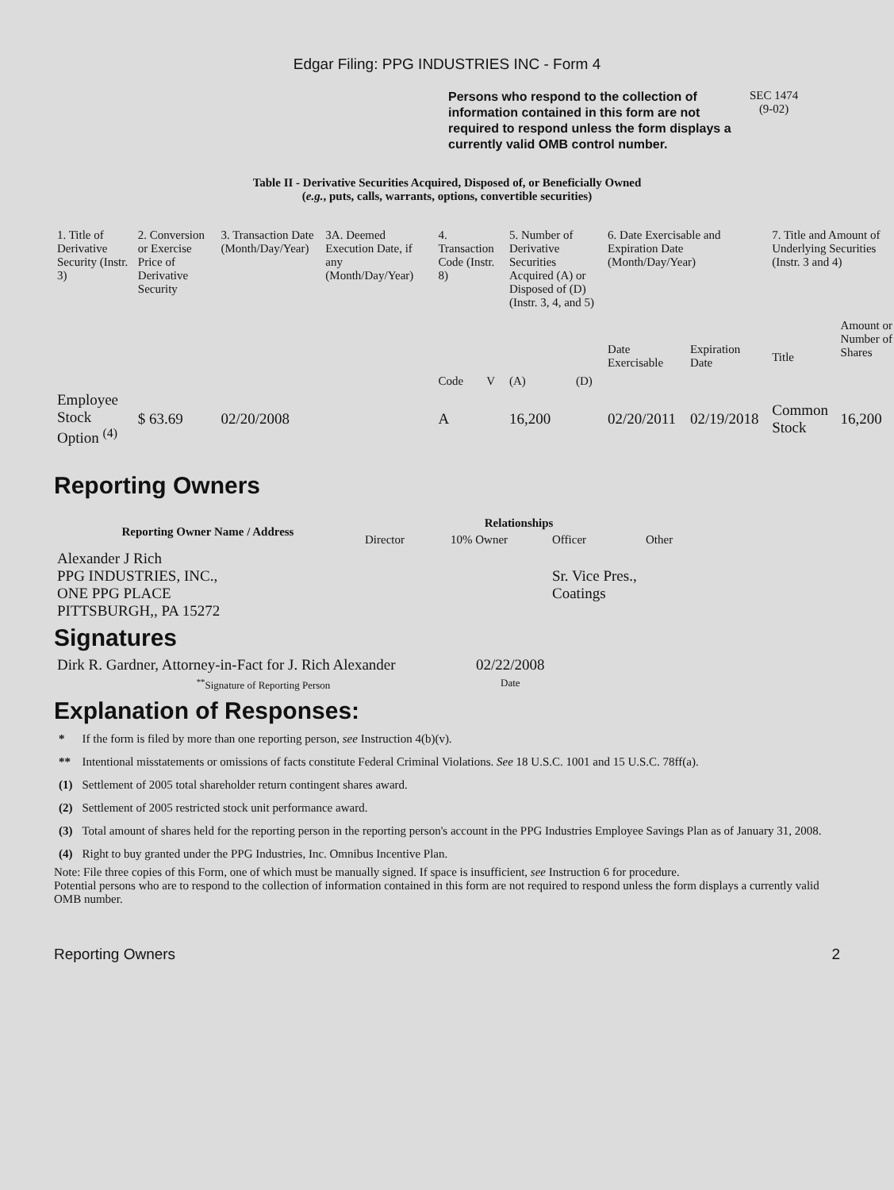Edgar Filing: PPG INDUSTRIES INC - Form 4
Persons who respond to the collection of information contained in this form are not required to respond unless the form displays a currently valid OMB control number.
SEC 1474
(9-02)
Table II - Derivative Securities Acquired, Disposed of, or Beneficially Owned
(e.g., puts, calls, warrants, options, convertible securities)
| 1. Title of Derivative Security (Instr. 3) | 2. Conversion or Exercise Price of Derivative Security | 3. Transaction Date (Month/Day/Year) | 3A. Deemed Execution Date, if any (Month/Day/Year) | 4. Transaction Code (Instr. 8) | | 5. Number of Derivative Securities Acquired (A) or Disposed of (D) (Instr. 3, 4, and 5) | | 6. Date Exercisable and Expiration Date (Month/Day/Year) | | 7. Title and Amount of Underlying Securities (Instr. 3 and 4) | |
| | | | | Code | V | (A) | (D) | Date Exercisable | Expiration Date | Title | Amount or Number of Shares |
| Employee Stock Option <sup>(4)</sup> | $ 63.69 | 02/20/2008 | | A | | 16,200 | | 02/20/2011 | 02/19/2018 | Common Stock | 16,200 |
Reporting Owners
| Reporting Owner Name / Address | Relationships | | | |
| --- | --- | --- | --- | --- |
| | Director | 10% Owner | Officer | Other |
| Alexander J Rich PPG INDUSTRIES, INC., ONE PPG PLACE PITTSBURGH,, PA 15272 | | | Sr. Vice Pres., Coatings | |
Signatures
| Dirk R. Gardner, Attorney-in-Fact for J. Rich Alexander | 02/22/2008 |
| <sup>**</sup> Signature of Reporting Person | Date |
Explanation of Responses:
| * | If the form is filed by more than one reporting person, see Instruction 4(b)(v). |
| ** | Intentional misstatements or omissions of facts constitute Federal Criminal Violations. See 18 U.S.C. 1001 and 15 U.S.C. 78ff(a). |
| (1) | Settlement of 2005 total shareholder return contingent shares award. |
| (2) | Settlement of 2005 restricted stock unit performance award. |
| (3) | Total amount of shares held for the reporting person in the reporting person's account in the PPG Industries Employee Savings Plan as of January 31, 2008. |
| (4) | Right to buy granted under the PPG Industries, Inc. Omnibus Incentive Plan. |
Note: File three copies of this Form, one of which must be manually signed. If space is insufficient, see Instruction 6 for procedure.
Potential persons who are to respond to the collection of information contained in this form are not required to respond unless the form displays a currently valid OMB number.
Reporting Owners 2